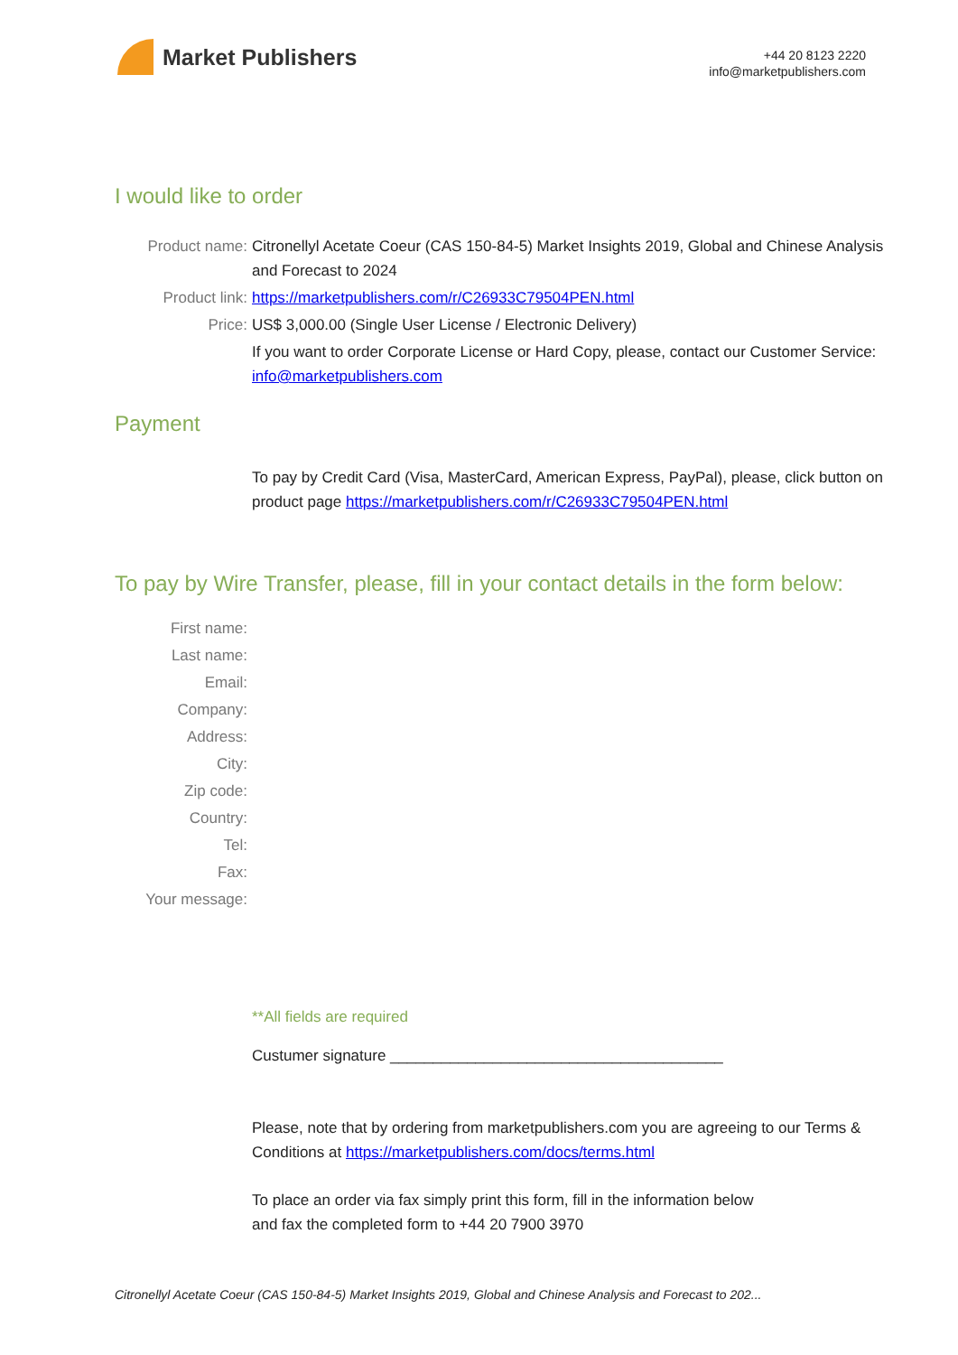Market Publishers
+44 20 8123 2220
info@marketpublishers.com
I would like to order
Product name: Citronellyl Acetate Coeur (CAS 150-84-5) Market Insights 2019, Global and Chinese Analysis and Forecast to 2024
Product link: https://marketpublishers.com/r/C26933C79504PEN.html
Price: US$ 3,000.00 (Single User License / Electronic Delivery)
If you want to order Corporate License or Hard Copy, please, contact our Customer Service:
info@marketpublishers.com
Payment
To pay by Credit Card (Visa, MasterCard, American Express, PayPal), please, click button on product page https://marketpublishers.com/r/C26933C79504PEN.html
To pay by Wire Transfer, please, fill in your contact details in the form below:
First name:
Last name:
Email:
Company:
Address:
City:
Zip code:
Country:
Tel:
Fax:
Your message:
**All fields are required
Custumer signature _______________________________________
Please, note that by ordering from marketpublishers.com you are agreeing to our Terms & Conditions at https://marketpublishers.com/docs/terms.html
To place an order via fax simply print this form, fill in the information below
and fax the completed form to +44 20 7900 3970
Citronellyl Acetate Coeur (CAS 150-84-5) Market Insights 2019, Global and Chinese Analysis and Forecast to 202...